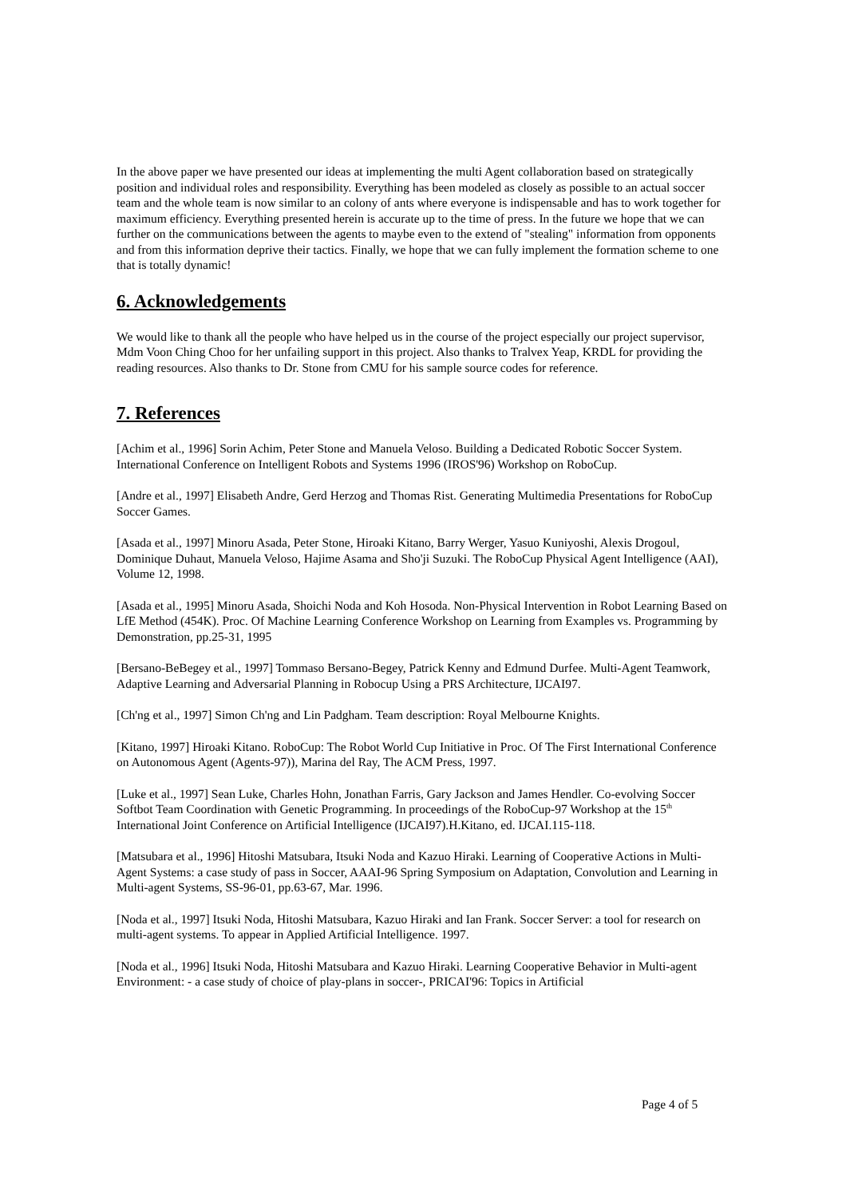In the above paper we have presented our ideas at implementing the multi Agent collaboration based on strategically position and individual roles and responsibility. Everything has been modeled as closely as possible to an actual soccer team and the whole team is now similar to an colony of ants where everyone is indispensable and has to work together for maximum efficiency. Everything presented herein is accurate up to the time of press. In the future we hope that we can further on the communications between the agents to maybe even to the extend of "stealing" information from opponents and from this information deprive their tactics. Finally, we hope that we can fully implement the formation scheme to one that is totally dynamic!
6. Acknowledgements
We would like to thank all the people who have helped us in the course of the project especially our project supervisor, Mdm Voon Ching Choo for her unfailing support in this project. Also thanks to Tralvex Yeap, KRDL for providing the reading resources. Also thanks to Dr. Stone from CMU for his sample source codes for reference.
7. References
[Achim et al., 1996] Sorin Achim, Peter Stone and Manuela Veloso. Building a Dedicated Robotic Soccer System. International Conference on Intelligent Robots and Systems 1996 (IROS'96) Workshop on RoboCup.
[Andre et al., 1997] Elisabeth Andre, Gerd Herzog and Thomas Rist. Generating Multimedia Presentations for RoboCup Soccer Games.
[Asada et al., 1997] Minoru Asada, Peter Stone, Hiroaki Kitano, Barry Werger, Yasuo Kuniyoshi, Alexis Drogoul, Dominique Duhaut, Manuela Veloso, Hajime Asama and Sho'ji Suzuki. The RoboCup Physical Agent Intelligence (AAI), Volume 12, 1998.
[Asada et al., 1995] Minoru Asada, Shoichi Noda and Koh Hosoda. Non-Physical Intervention in Robot Learning Based on LfE Method (454K). Proc. Of Machine Learning Conference Workshop on Learning from Examples vs. Programming by Demonstration, pp.25-31, 1995
[Bersano-BeBegey et al., 1997] Tommaso Bersano-Begey, Patrick Kenny and Edmund Durfee. Multi-Agent Teamwork, Adaptive Learning and Adversarial Planning in Robocup Using a PRS Architecture, IJCAI97.
[Ch'ng et al., 1997] Simon Ch'ng and Lin Padgham. Team description: Royal Melbourne Knights.
[Kitano, 1997] Hiroaki Kitano. RoboCup: The Robot World Cup Initiative in Proc. Of The First International Conference on Autonomous Agent (Agents-97)), Marina del Ray, The ACM Press, 1997.
[Luke et al., 1997] Sean Luke, Charles Hohn, Jonathan Farris, Gary Jackson and James Hendler. Co-evolving Soccer Softbot Team Coordination with Genetic Programming. In proceedings of the RoboCup-97 Workshop at the 15<sup>th</sup> International Joint Conference on Artificial Intelligence (IJCAI97).H.Kitano, ed. IJCAI.115-118.
[Matsubara et al., 1996] Hitoshi Matsubara, Itsuki Noda and Kazuo Hiraki. Learning of Cooperative Actions in Multi-Agent Systems: a case study of pass in Soccer, AAAI-96 Spring Symposium on Adaptation, Convolution and Learning in Multi-agent Systems, SS-96-01, pp.63-67, Mar. 1996.
[Noda et al., 1997] Itsuki Noda, Hitoshi Matsubara, Kazuo Hiraki and Ian Frank. Soccer Server: a tool for research on multi-agent systems. To appear in Applied Artificial Intelligence. 1997.
[Noda et al., 1996] Itsuki Noda, Hitoshi Matsubara and Kazuo Hiraki. Learning Cooperative Behavior in Multi-agent Environment: - a case study of choice of play-plans in soccer-, PRICAI'96: Topics in Artificial
Page 4 of 5